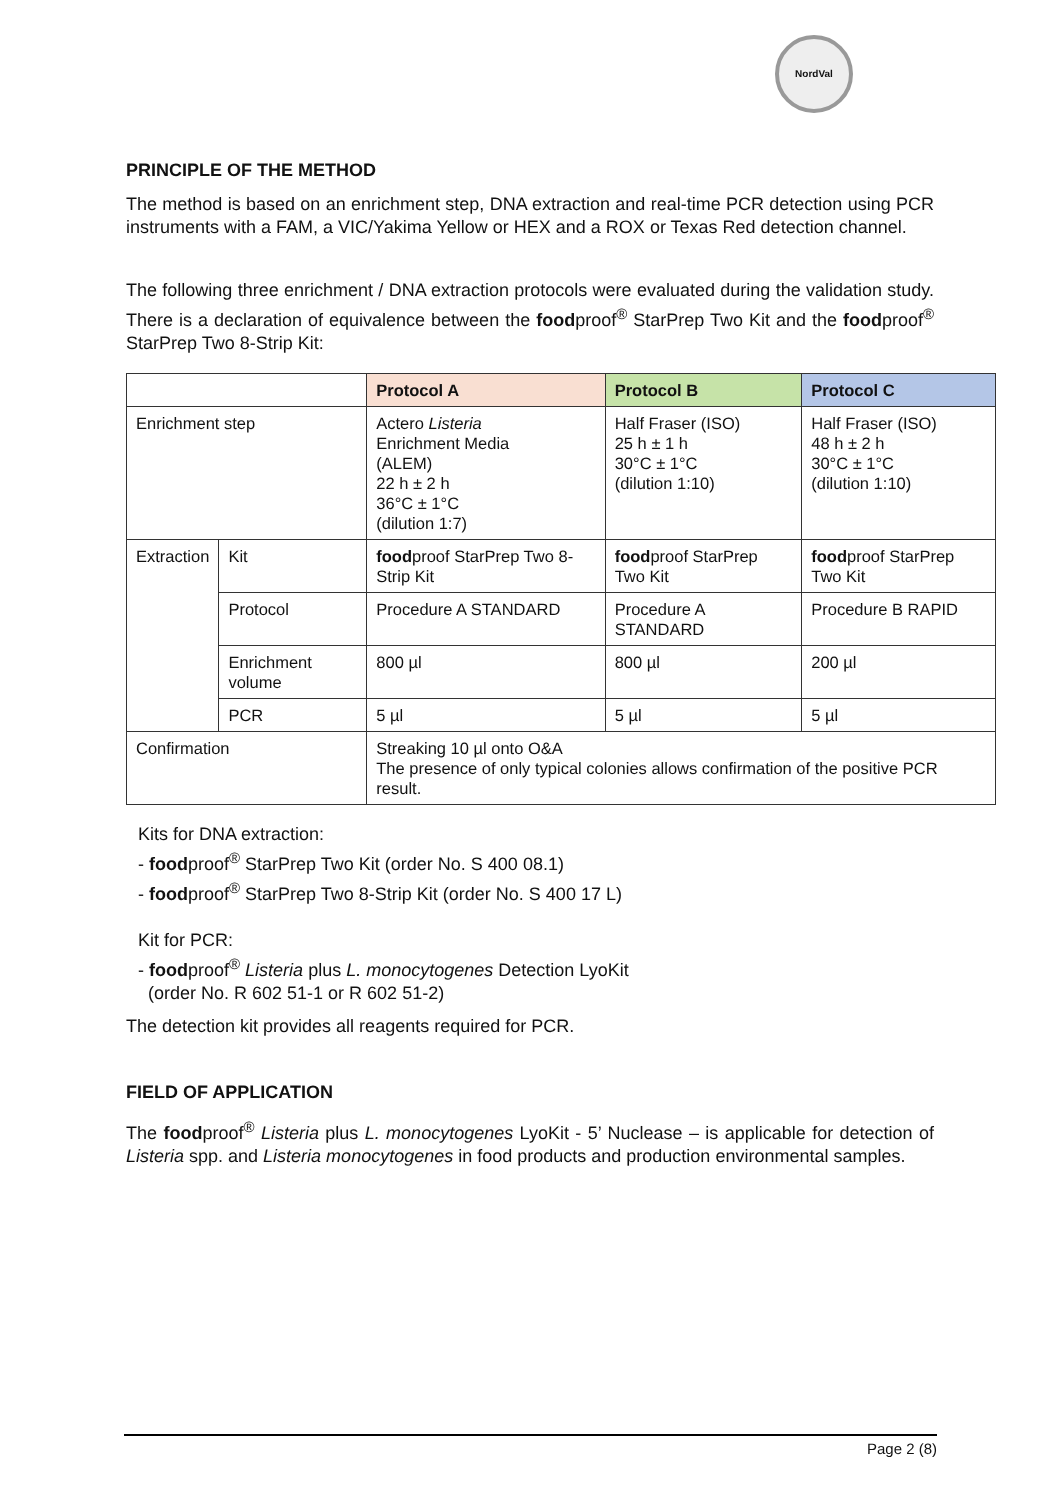NordVal
PRINCIPLE OF THE METHOD
The method is based on an enrichment step, DNA extraction and real-time PCR detection using PCR instruments with a FAM, a VIC/Yakima Yellow or HEX and a ROX or Texas Red detection channel.
The following three enrichment / DNA extraction protocols were evaluated during the validation study. There is a declaration of equivalence between the foodproof<sup>®</sup> StarPrep Two Kit and the foodproof<sup>®</sup> StarPrep Two 8-Strip Kit:
| | | Protocol A | Protocol B | Protocol C |
| --- | --- | --- | --- | --- |
| Enrichment step | | Actero Listeria Enrichment Media (ALEM) 22 h ± 2 h 36°C ± 1°C (dilution 1:7) | Half Fraser (ISO) 25 h ± 1 h 30°C ± 1°C (dilution 1:10) | Half Fraser (ISO) 48 h ± 2 h 30°C ± 1°C (dilution 1:10) |
| Extraction | Kit | food proof StarPrep Two 8-Strip Kit | food proof StarPrep Two Kit | food proof StarPrep Two Kit |
| | Protocol | Procedure A STANDARD | Procedure A STANDARD | Procedure B RAPID |
| | Enrichment volume | 800 µl | 800 µl | 200 µl |
| | PCR | 5 µl | 5 µl | 5 µl |
| Confirmation | | Streaking 10 µl onto O&A The presence of only typical colonies allows confirmation of the positive PCR result. | | |
Kits for DNA extraction:
- foodproof<sup>®</sup> StarPrep Two Kit (order No. S 400 08.1)
- foodproof<sup>®</sup> StarPrep Two 8-Strip Kit (order No. S 400 17 L)
Kit for PCR:
- foodproof<sup>®</sup> Listeria plus L. monocytogenes Detection LyoKit
(order No. R 602 51-1 or R 602 51-2)
The detection kit provides all reagents required for PCR.
FIELD OF APPLICATION
The foodproof<sup>®</sup> Listeria plus L. monocytogenes LyoKit - 5’ Nuclease – is applicable for detection of Listeria spp. and Listeria monocytogenes in food products and production environmental samples.
Page 2 (8)